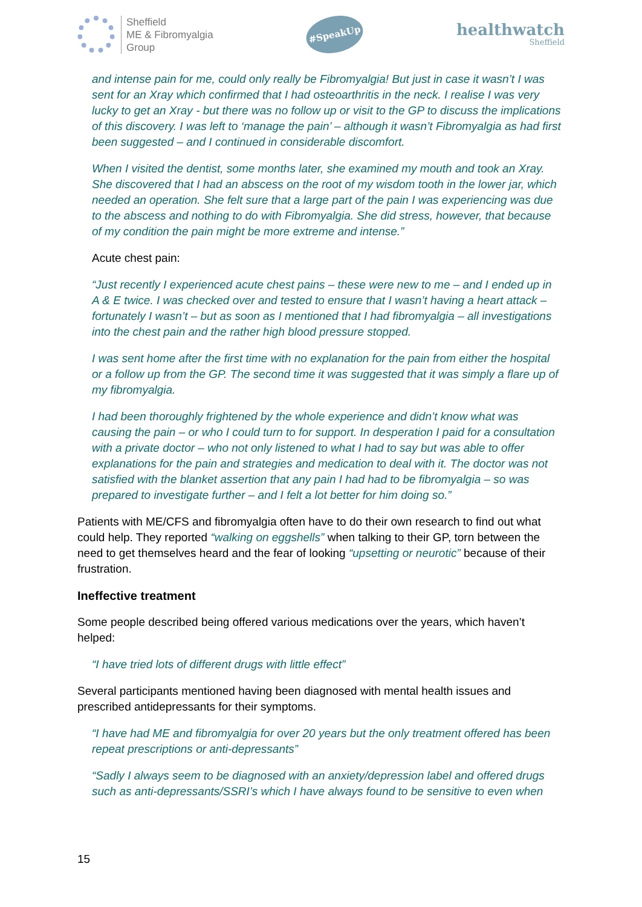Sheffield
ME & Fibromyalgia
Group
#SpeakUp
healthwatch
Sheffield
and intense pain for me, could only really be Fibromyalgia! But just in case it wasn’t I was sent for an Xray which confirmed that I had osteoarthritis in the neck. I realise I was very lucky to get an Xray - but there was no follow up or visit to the GP to discuss the implications of this discovery. I was left to ‘manage the pain’ – although it wasn’t Fibromyalgia as had first been suggested – and I continued in considerable discomfort.
When I visited the dentist, some months later, she examined my mouth and took an Xray. She discovered that I had an abscess on the root of my wisdom tooth in the lower jar, which needed an operation. She felt sure that a large part of the pain I was experiencing was due to the abscess and nothing to do with Fibromyalgia. She did stress, however, that because of my condition the pain might be more extreme and intense.”
Acute chest pain:
“Just recently I experienced acute chest pains – these were new to me – and I ended up in A & E twice. I was checked over and tested to ensure that I wasn’t having a heart attack – fortunately I wasn’t – but as soon as I mentioned that I had fibromyalgia – all investigations into the chest pain and the rather high blood pressure stopped.
I was sent home after the first time with no explanation for the pain from either the hospital or a follow up from the GP. The second time it was suggested that it was simply a flare up of my fibromyalgia.
I had been thoroughly frightened by the whole experience and didn’t know what was causing the pain – or who I could turn to for support. In desperation I paid for a consultation with a private doctor – who not only listened to what I had to say but was able to offer explanations for the pain and strategies and medication to deal with it. The doctor was not satisfied with the blanket assertion that any pain I had had to be fibromyalgia – so was prepared to investigate further – and I felt a lot better for him doing so.”
Patients with ME/CFS and fibromyalgia often have to do their own research to find out what could help. They reported “walking on eggshells” when talking to their GP, torn between the need to get themselves heard and the fear of looking “upsetting or neurotic” because of their frustration.
Ineffective treatment
Some people described being offered various medications over the years, which haven’t helped:
“I have tried lots of different drugs with little effect”
Several participants mentioned having been diagnosed with mental health issues and prescribed antidepressants for their symptoms.
“I have had ME and fibromyalgia for over 20 years but the only treatment offered has been repeat prescriptions or anti-depressants”
“Sadly I always seem to be diagnosed with an anxiety/depression label and offered drugs such as anti-depressants/SSRI’s which I have always found to be sensitive to even when
15